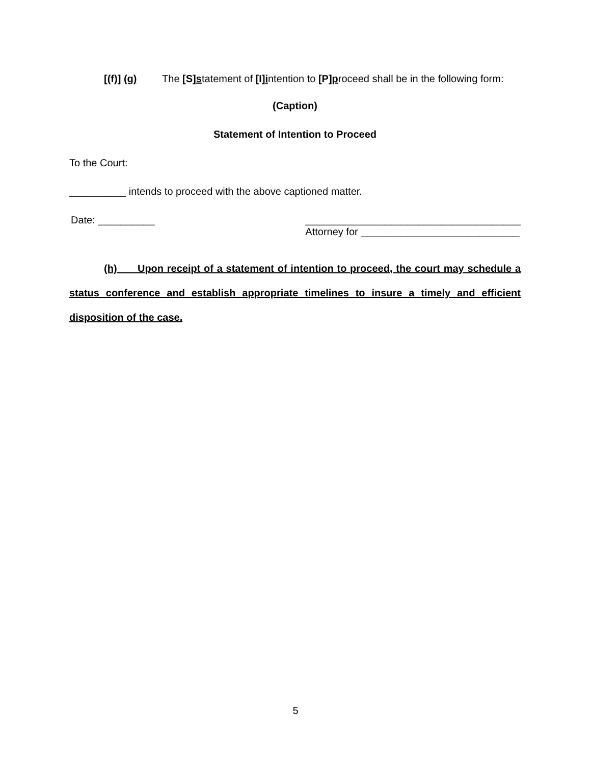[(f)] (g) The [S]statement of [I]intention to [P]proceed shall be in the following form:
(Caption)
Statement of Intention to Proceed
To the Court:
__________ intends to proceed with the above captioned matter.
Date: __________ ______________________________________
Attorney for ____________________________
(h) Upon receipt of a statement of intention to proceed, the court may schedule a status conference and establish appropriate timelines to insure a timely and efficient disposition of the case.
5